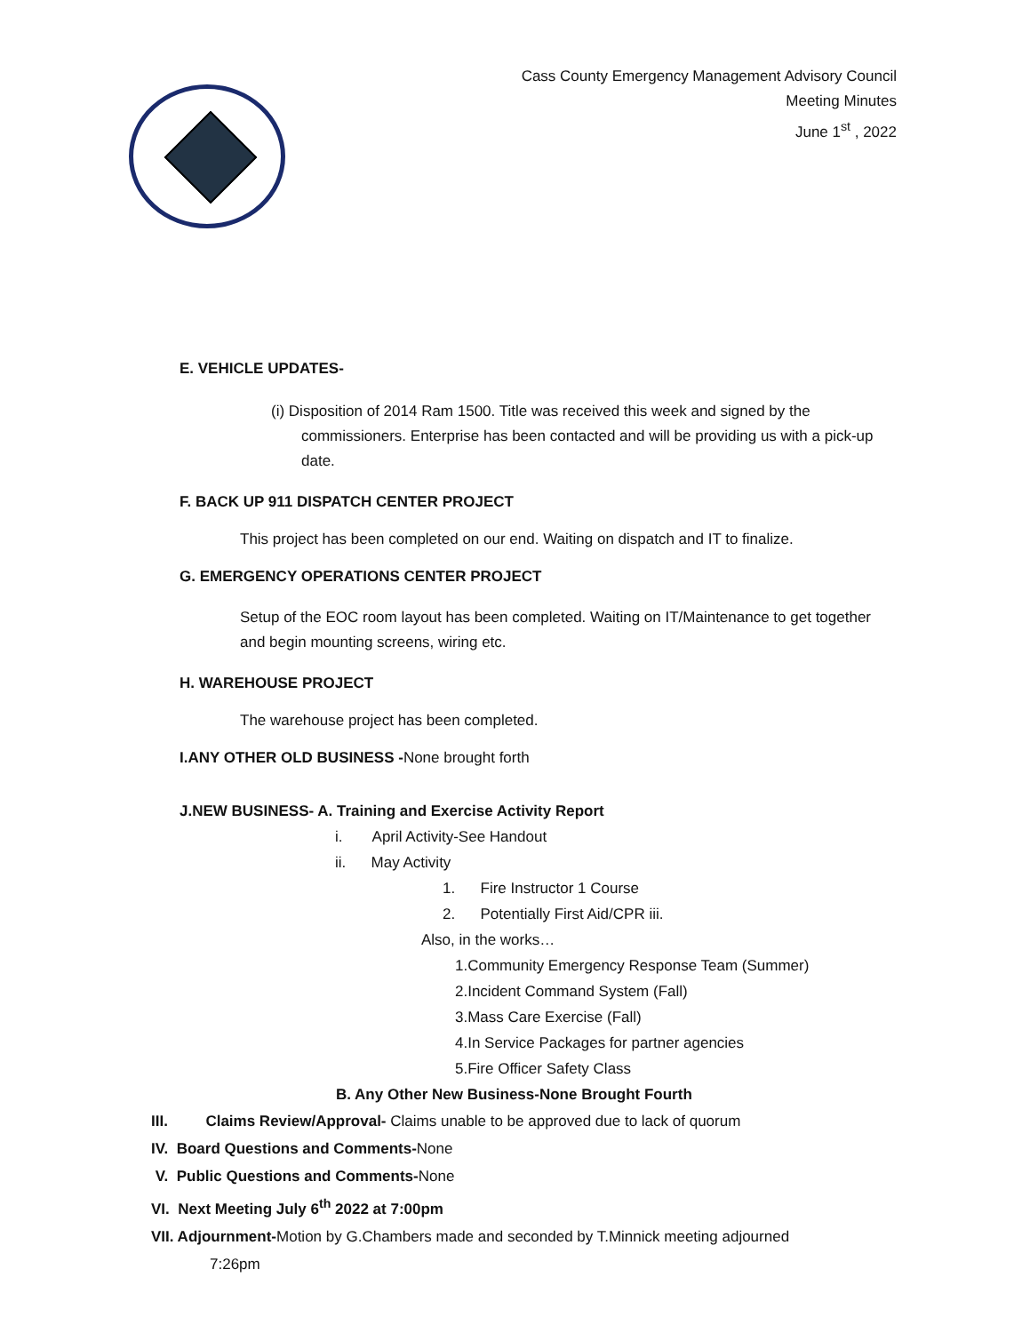Cass County Emergency Management Advisory Council
Meeting Minutes
June 1<sup>st</sup> , 2022
E. VEHICLE UPDATES-
(i) Disposition of 2014 Ram 1500. Title was received this week and signed by the commissioners. Enterprise has been contacted and will be providing us with a pick-up date.
F. BACK UP 911 DISPATCH CENTER PROJECT
This project has been completed on our end. Waiting on dispatch and IT to finalize.
G. EMERGENCY OPERATIONS CENTER PROJECT
Setup of the EOC room layout has been completed. Waiting on IT/Maintenance to get together and begin mounting screens, wiring etc.
H. WAREHOUSE PROJECT
The warehouse project has been completed.
I.ANY OTHER OLD BUSINESS -None brought forth
J.NEW BUSINESS- A. Training and Exercise Activity Report
i. April Activity-See Handout
ii. May Activity
1. Fire Instructor 1 Course
2. Potentially First Aid/CPR iii.
Also, in the works…
1.Community Emergency Response Team (Summer)
2.Incident Command System (Fall)
3.Mass Care Exercise (Fall)
4.In Service Packages for partner agencies
5.Fire Officer Safety Class
B. Any Other New Business-None Brought Fourth
III. Claims Review/Approval- Claims unable to be approved due to lack of quorum
IV. Board Questions and Comments-None
V. Public Questions and Comments-None
VI. Next Meeting July 6<sup>th</sup> 2022 at 7:00pm
VII. Adjournment-Motion by G.Chambers made and seconded by T.Minnick meeting adjourned
7:26pm